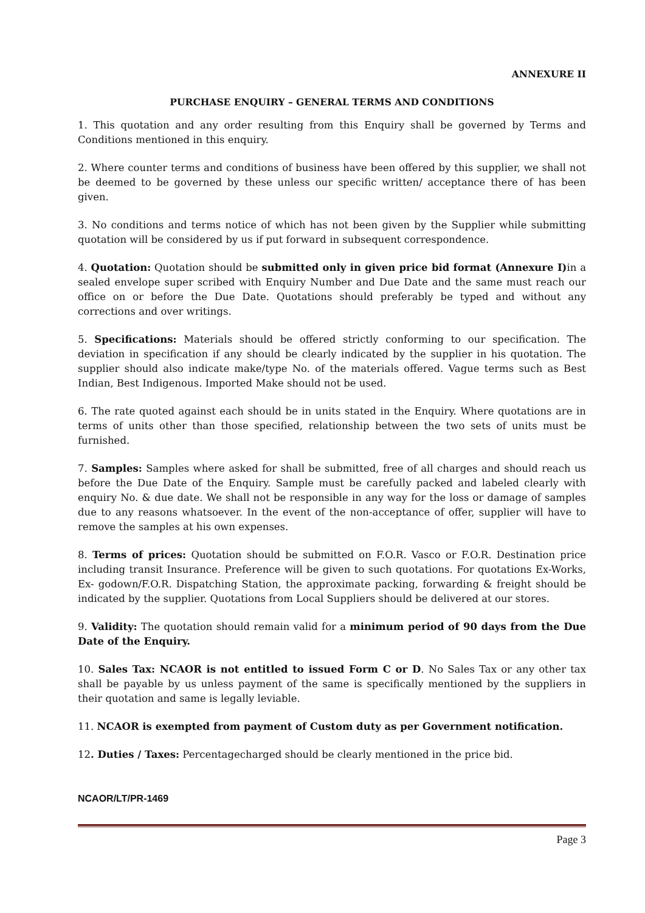ANNEXURE II
PURCHASE ENQUIRY – GENERAL TERMS AND CONDITIONS
1. This quotation and any order resulting from this Enquiry shall be governed by Terms and Conditions mentioned in this enquiry.
2. Where counter terms and conditions of business have been offered by this supplier, we shall not be deemed to be governed by these unless our specific written/ acceptance there of has been given.
3. No conditions and terms notice of which has not been given by the Supplier while submitting quotation will be considered by us if put forward in subsequent correspondence.
4. Quotation: Quotation should be submitted only in given price bid format (Annexure I) in a sealed envelope super scribed with Enquiry Number and Due Date and the same must reach our office on or before the Due Date. Quotations should preferably be typed and without any corrections and over writings.
5. Specifications: Materials should be offered strictly conforming to our specification. The deviation in specification if any should be clearly indicated by the supplier in his quotation. The supplier should also indicate make/type No. of the materials offered. Vague terms such as Best Indian, Best Indigenous. Imported Make should not be used.
6. The rate quoted against each should be in units stated in the Enquiry. Where quotations are in terms of units other than those specified, relationship between the two sets of units must be furnished.
7. Samples: Samples where asked for shall be submitted, free of all charges and should reach us before the Due Date of the Enquiry. Sample must be carefully packed and labeled clearly with enquiry No. & due date. We shall not be responsible in any way for the loss or damage of samples due to any reasons whatsoever. In the event of the non-acceptance of offer, supplier will have to remove the samples at his own expenses.
8. Terms of prices: Quotation should be submitted on F.O.R. Vasco or F.O.R. Destination price including transit Insurance. Preference will be given to such quotations. For quotations Ex-Works, Ex- godown/F.O.R. Dispatching Station, the approximate packing, forwarding & freight should be indicated by the supplier. Quotations from Local Suppliers should be delivered at our stores.
9. Validity: The quotation should remain valid for a minimum period of 90 days from the Due Date of the Enquiry.
10. Sales Tax: NCAOR is not entitled to issued Form C or D. No Sales Tax or any other tax shall be payable by us unless payment of the same is specifically mentioned by the suppliers in their quotation and same is legally leviable.
11. NCAOR is exempted from payment of Custom duty as per Government notification.
12. Duties / Taxes: Percentagecharged should be clearly mentioned in the price bid.
NCAOR/LT/PR-1469
Page 3